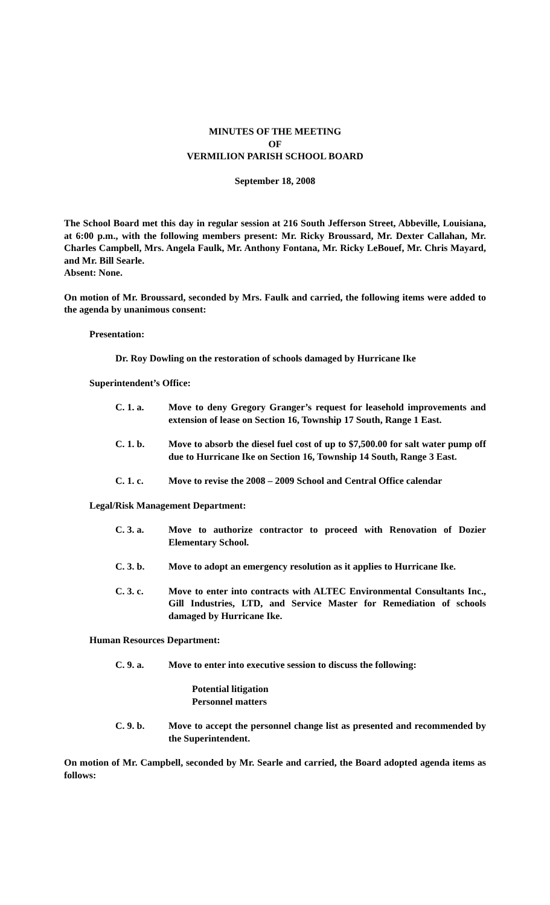MINUTES OF THE MEETING
OF
VERMILION PARISH SCHOOL BOARD
September 18, 2008
The School Board met this day in regular session at 216 South Jefferson Street, Abbeville, Louisiana, at 6:00 p.m., with the following members present: Mr. Ricky Broussard, Mr. Dexter Callahan, Mr. Charles Campbell, Mrs. Angela Faulk, Mr. Anthony Fontana, Mr. Ricky LeBouef, Mr. Chris Mayard, and Mr. Bill Searle.
Absent: None.
On motion of Mr. Broussard, seconded by Mrs. Faulk and carried, the following items were added to the agenda by unanimous consent:
Presentation:
Dr. Roy Dowling on the restoration of schools damaged by Hurricane Ike
Superintendent’s Office:
C. 1. a. Move to deny Gregory Granger’s request for leasehold improvements and extension of lease on Section 16, Township 17 South, Range 1 East.
C. 1. b. Move to absorb the diesel fuel cost of up to $7,500.00 for salt water pump off due to Hurricane Ike on Section 16, Township 14 South, Range 3 East.
C. 1. c. Move to revise the 2008 – 2009 School and Central Office calendar
Legal/Risk Management Department:
C. 3. a. Move to authorize contractor to proceed with Renovation of Dozier Elementary School.
C. 3. b. Move to adopt an emergency resolution as it applies to Hurricane Ike.
C. 3. c. Move to enter into contracts with ALTEC Environmental Consultants Inc., Gill Industries, LTD, and Service Master for Remediation of schools damaged by Hurricane Ike.
Human Resources Department:
C. 9. a. Move to enter into executive session to discuss the following:
Potential litigation
Personnel matters
C. 9. b. Move to accept the personnel change list as presented and recommended by the Superintendent.
On motion of Mr. Campbell, seconded by Mr. Searle and carried, the Board adopted agenda items as follows: